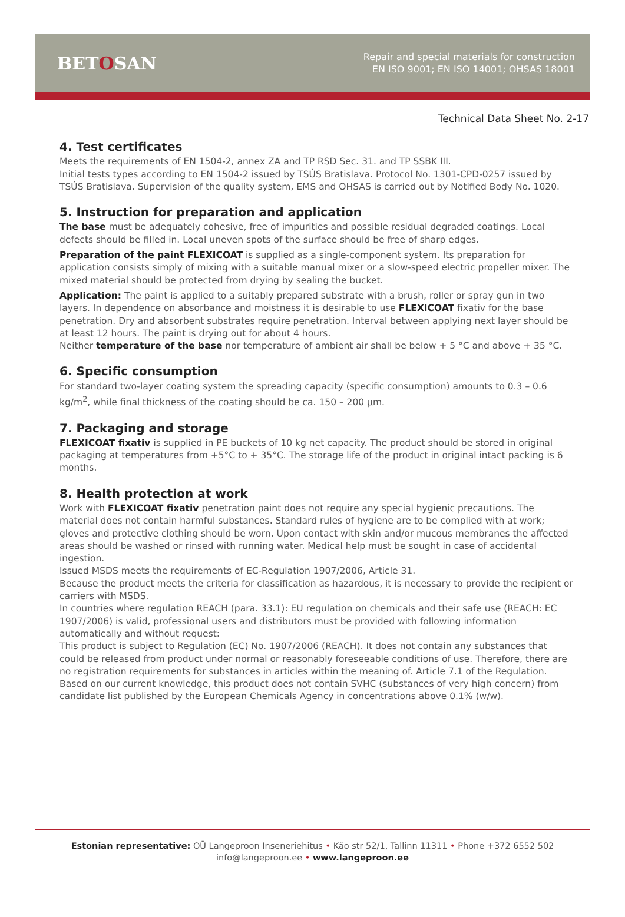BETOSAN
Repair and special materials for construction
EN ISO 9001; EN ISO 14001; OHSAS 18001
Technical Data Sheet No. 2-17
4. Test certificates
Meets the requirements of EN 1504-2, annex ZA and TP RSD Sec. 31. and TP SSBK III.
Initial tests types according to EN 1504-2 issued by TSÚS Bratislava. Protocol No. 1301-CPD-0257 issued by TSÚS Bratislava. Supervision of the quality system, EMS and OHSAS is carried out by Notified Body No. 1020.
5. Instruction for preparation and application
The base must be adequately cohesive, free of impurities and possible residual degraded coatings. Local defects should be filled in. Local uneven spots of the surface should be free of sharp edges.
Preparation of the paint FLEXICOAT is supplied as a single-component system. Its preparation for application consists simply of mixing with a suitable manual mixer or a slow-speed electric propeller mixer. The mixed material should be protected from drying by sealing the bucket.
Application: The paint is applied to a suitably prepared substrate with a brush, roller or spray gun in two layers. In dependence on absorbance and moistness it is desirable to use FLEXICOAT fixativ for the base penetration. Dry and absorbent substrates require penetration. Interval between applying next layer should be at least 12 hours. The paint is drying out for about 4 hours.
Neither temperature of the base nor temperature of ambient air shall be below + 5 °C and above + 35 °C.
6. Specific consumption
For standard two-layer coating system the spreading capacity (specific consumption) amounts to 0.3 – 0.6 kg/m<sup>2</sup>, while final thickness of the coating should be ca. 150 – 200 µm.
7. Packaging and storage
FLEXICOAT fixativ is supplied in PE buckets of 10 kg net capacity. The product should be stored in original packaging at temperatures from +5°C to + 35°C. The storage life of the product in original intact packing is 6 months.
8. Health protection at work
Work with FLEXICOAT fixativ penetration paint does not require any special hygienic precautions. The material does not contain harmful substances. Standard rules of hygiene are to be complied with at work; gloves and protective clothing should be worn. Upon contact with skin and/or mucous membranes the affected areas should be washed or rinsed with running water. Medical help must be sought in case of accidental ingestion.
Issued MSDS meets the requirements of EC-Regulation 1907/2006, Article 31.
Because the product meets the criteria for classification as hazardous, it is necessary to provide the recipient or carriers with MSDS.
In countries where regulation REACH (para. 33.1): EU regulation on chemicals and their safe use (REACH: EC 1907/2006) is valid, professional users and distributors must be provided with following information automatically and without request:
This product is subject to Regulation (EC) No. 1907/2006 (REACH). It does not contain any substances that could be released from product under normal or reasonably foreseeable conditions of use. Therefore, there are no registration requirements for substances in articles within the meaning of. Article 7.1 of the Regulation.
Based on our current knowledge, this product does not contain SVHC (substances of very high concern) from candidate list published by the European Chemicals Agency in concentrations above 0.1% (w/w).
Estonian representative: OÜ Langeproon Inseneriehitus • Käo str 52/1, Tallinn 11311 • Phone +372 6552 502
info@langeproon.ee • www.langeproon.ee